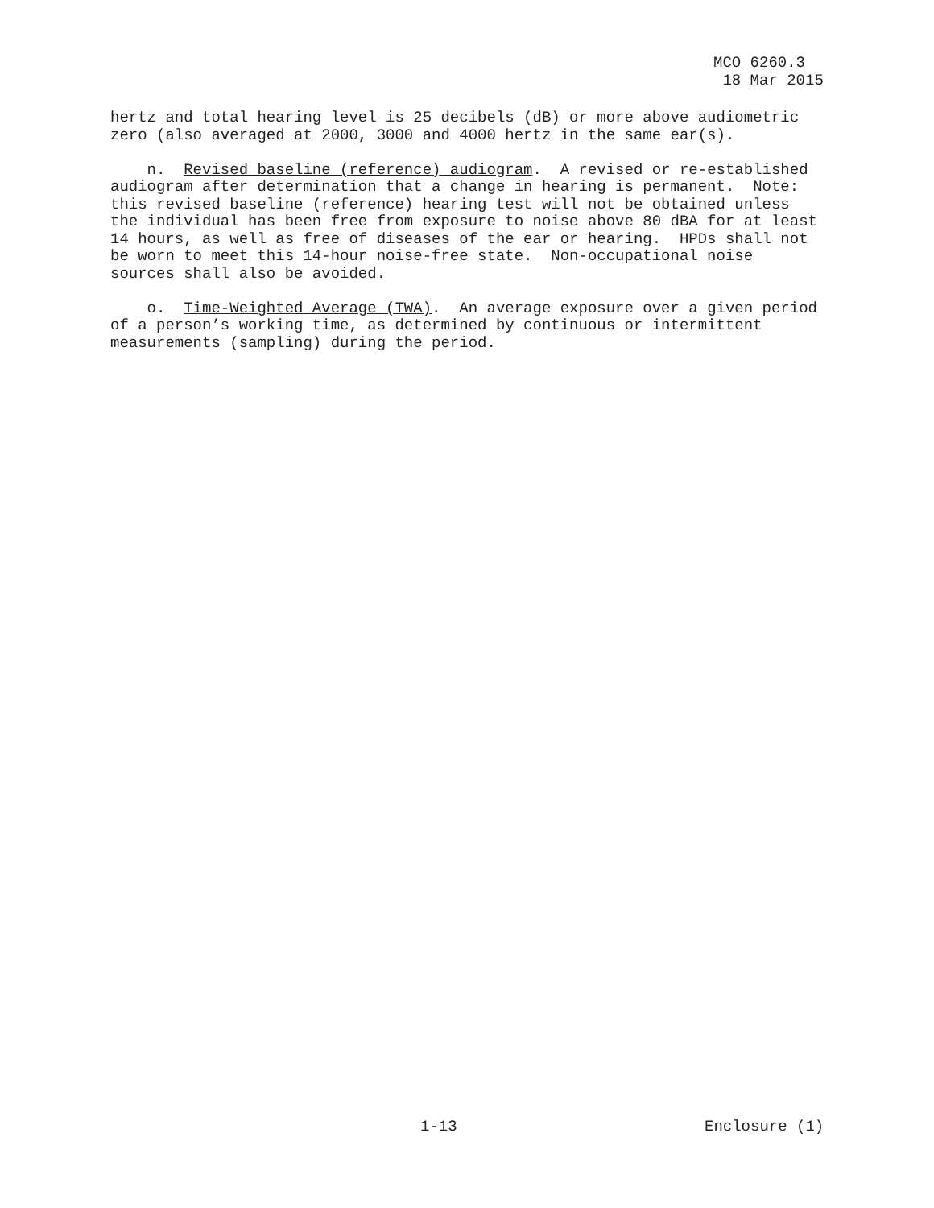MCO 6260.3 18 Mar 2015
hertz and total hearing level is 25 decibels (dB) or more above audiometric zero (also averaged at 2000, 3000 and 4000 hertz in the same ear(s).
n. Revised baseline (reference) audiogram. A revised or re-established audiogram after determination that a change in hearing is permanent. Note: this revised baseline (reference) hearing test will not be obtained unless the individual has been free from exposure to noise above 80 dBA for at least 14 hours, as well as free of diseases of the ear or hearing. HPDs shall not be worn to meet this 14-hour noise-free state. Non-occupational noise sources shall also be avoided.
o. Time-Weighted Average (TWA). An average exposure over a given period of a person’s working time, as determined by continuous or intermittent measurements (sampling) during the period.
1-13 Enclosure (1)